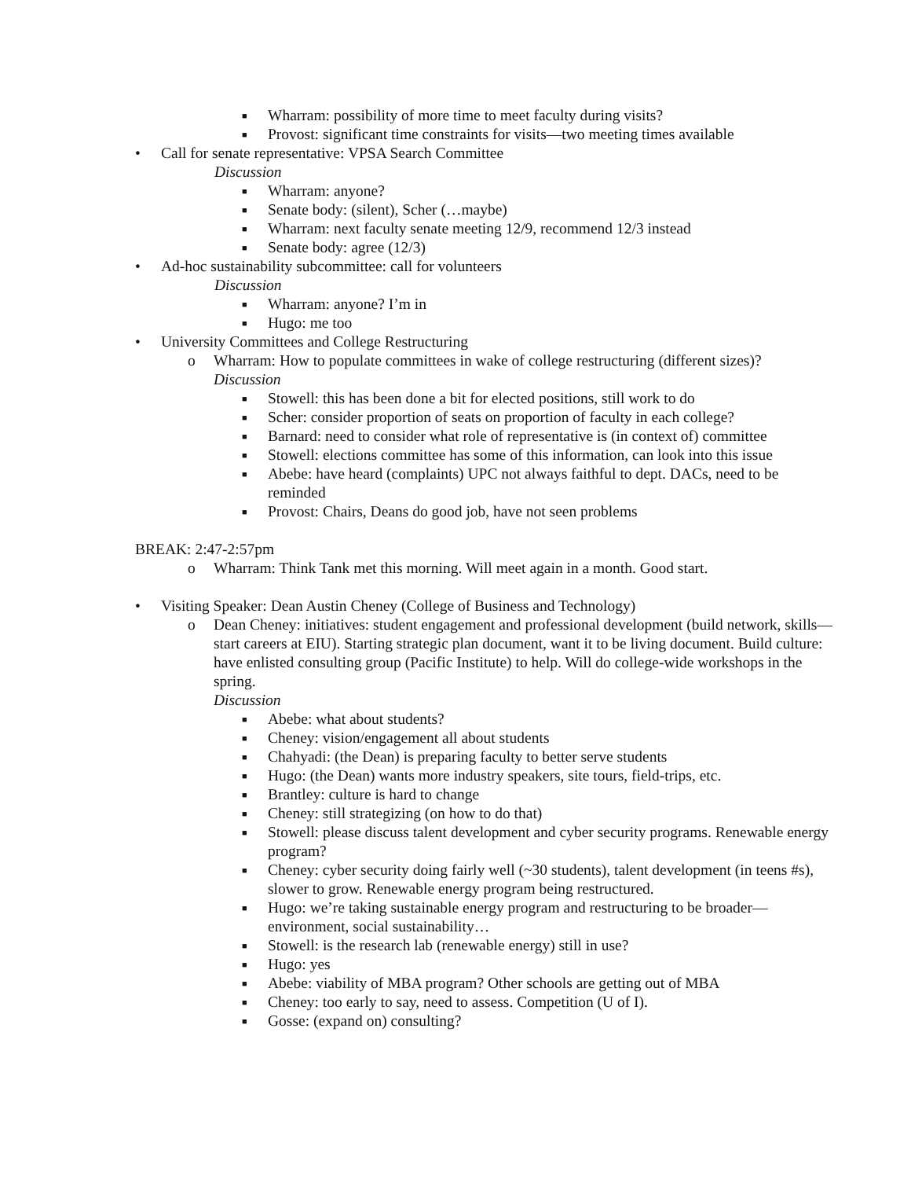■ Wharram: possibility of more time to meet faculty during visits?
■ Provost: significant time constraints for visits—two meeting times available
• Call for senate representative: VPSA Search Committee
Discussion
■ Wharram: anyone?
■ Senate body: (silent), Scher (…maybe)
■ Wharram: next faculty senate meeting 12/9, recommend 12/3 instead
■ Senate body: agree (12/3)
• Ad-hoc sustainability subcommittee: call for volunteers
Discussion
■ Wharram: anyone? I’m in
■ Hugo: me too
• University Committees and College Restructuring
o Wharram: How to populate committees in wake of college restructuring (different sizes)?
Discussion
■ Stowell: this has been done a bit for elected positions, still work to do
■ Scher: consider proportion of seats on proportion of faculty in each college?
■ Barnard: need to consider what role of representative is (in context of) committee
■ Stowell: elections committee has some of this information, can look into this issue
■ Abebe: have heard (complaints) UPC not always faithful to dept. DACs, need to be reminded
■ Provost: Chairs, Deans do good job, have not seen problems
BREAK: 2:47-2:57pm
o Wharram: Think Tank met this morning. Will meet again in a month. Good start.
• Visiting Speaker: Dean Austin Cheney (College of Business and Technology)
o Dean Cheney: initiatives: student engagement and professional development (build network, skills—start careers at EIU). Starting strategic plan document, want it to be living document. Build culture: have enlisted consulting group (Pacific Institute) to help. Will do college-wide workshops in the spring.
Discussion
■ Abebe: what about students?
■ Cheney: vision/engagement all about students
■ Chahyadi: (the Dean) is preparing faculty to better serve students
■ Hugo: (the Dean) wants more industry speakers, site tours, field-trips, etc.
■ Brantley: culture is hard to change
■ Cheney: still strategizing (on how to do that)
■ Stowell: please discuss talent development and cyber security programs. Renewable energy program?
■ Cheney: cyber security doing fairly well (~30 students), talent development (in teens #s), slower to grow. Renewable energy program being restructured.
■ Hugo: we’re taking sustainable energy program and restructuring to be broader—environment, social sustainability…
■ Stowell: is the research lab (renewable energy) still in use?
■ Hugo: yes
■ Abebe: viability of MBA program? Other schools are getting out of MBA
■ Cheney: too early to say, need to assess. Competition (U of I).
■ Gosse: (expand on) consulting?